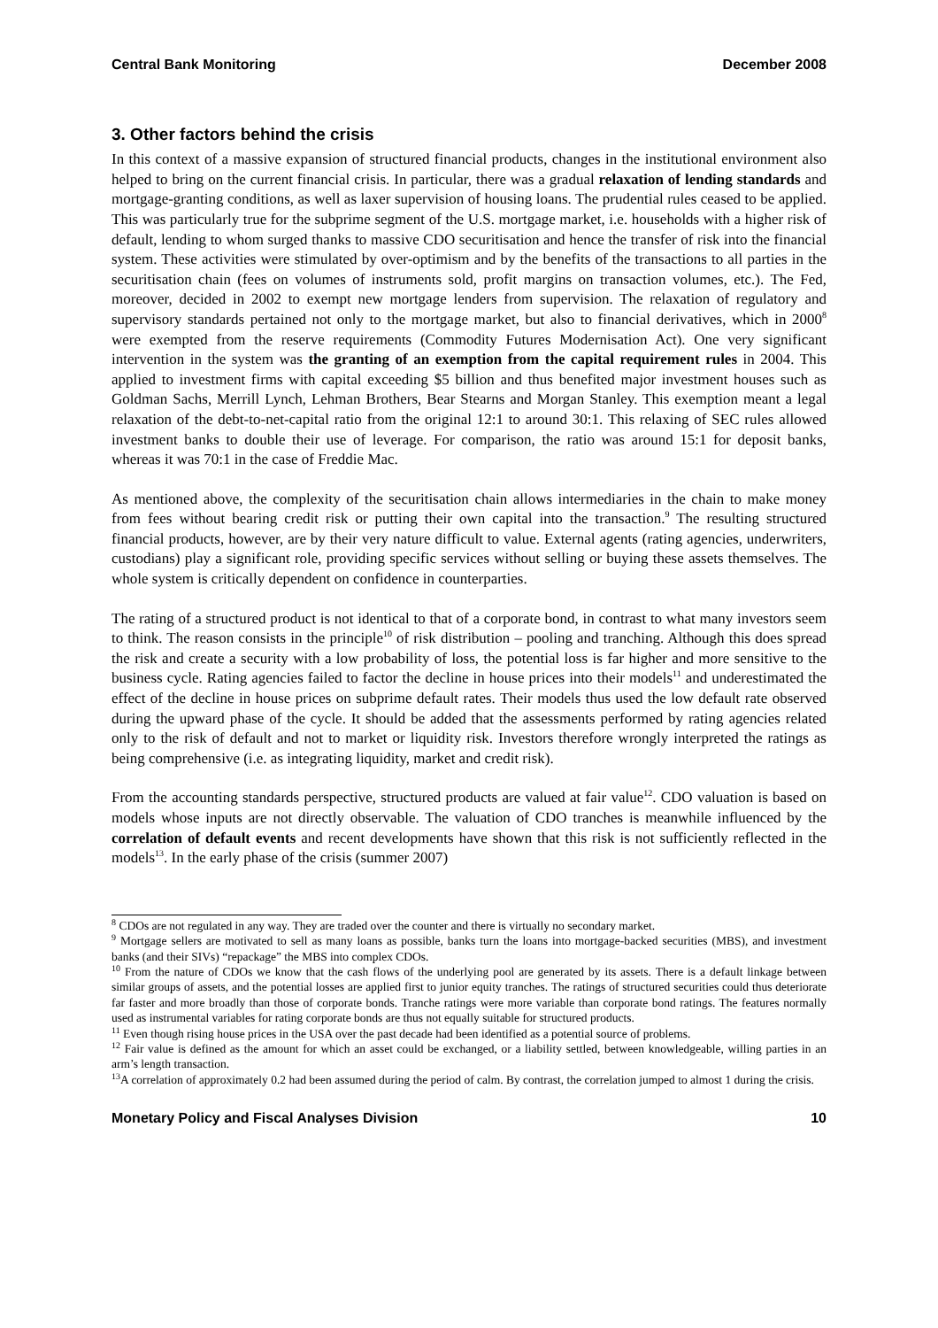Central Bank Monitoring December 2008
3. Other factors behind the crisis
In this context of a massive expansion of structured financial products, changes in the institutional environment also helped to bring on the current financial crisis. In particular, there was a gradual relaxation of lending standards and mortgage-granting conditions, as well as laxer supervision of housing loans. The prudential rules ceased to be applied. This was particularly true for the subprime segment of the U.S. mortgage market, i.e. households with a higher risk of default, lending to whom surged thanks to massive CDO securitisation and hence the transfer of risk into the financial system. These activities were stimulated by over-optimism and by the benefits of the transactions to all parties in the securitisation chain (fees on volumes of instruments sold, profit margins on transaction volumes, etc.). The Fed, moreover, decided in 2002 to exempt new mortgage lenders from supervision. The relaxation of regulatory and supervisory standards pertained not only to the mortgage market, but also to financial derivatives, which in 2000<sup>8</sup> were exempted from the reserve requirements (Commodity Futures Modernisation Act). One very significant intervention in the system was the granting of an exemption from the capital requirement rules in 2004. This applied to investment firms with capital exceeding $5 billion and thus benefited major investment houses such as Goldman Sachs, Merrill Lynch, Lehman Brothers, Bear Stearns and Morgan Stanley. This exemption meant a legal relaxation of the debt-to-net-capital ratio from the original 12:1 to around 30:1. This relaxing of SEC rules allowed investment banks to double their use of leverage. For comparison, the ratio was around 15:1 for deposit banks, whereas it was 70:1 in the case of Freddie Mac.
As mentioned above, the complexity of the securitisation chain allows intermediaries in the chain to make money from fees without bearing credit risk or putting their own capital into the transaction.<sup>9</sup> The resulting structured financial products, however, are by their very nature difficult to value. External agents (rating agencies, underwriters, custodians) play a significant role, providing specific services without selling or buying these assets themselves. The whole system is critically dependent on confidence in counterparties.
The rating of a structured product is not identical to that of a corporate bond, in contrast to what many investors seem to think. The reason consists in the principle<sup>10</sup> of risk distribution – pooling and tranching. Although this does spread the risk and create a security with a low probability of loss, the potential loss is far higher and more sensitive to the business cycle. Rating agencies failed to factor the decline in house prices into their models<sup>11</sup> and underestimated the effect of the decline in house prices on subprime default rates. Their models thus used the low default rate observed during the upward phase of the cycle. It should be added that the assessments performed by rating agencies related only to the risk of default and not to market or liquidity risk. Investors therefore wrongly interpreted the ratings as being comprehensive (i.e. as integrating liquidity, market and credit risk).
From the accounting standards perspective, structured products are valued at fair value<sup>12</sup>. CDO valuation is based on models whose inputs are not directly observable. The valuation of CDO tranches is meanwhile influenced by the correlation of default events and recent developments have shown that this risk is not sufficiently reflected in the models<sup>13</sup>. In the early phase of the crisis (summer 2007)
<sup>8</sup> CDOs are not regulated in any way. They are traded over the counter and there is virtually no secondary market.
<sup>9</sup> Mortgage sellers are motivated to sell as many loans as possible, banks turn the loans into mortgage-backed securities (MBS), and investment banks (and their SIVs) “repackage” the MBS into complex CDOs.
<sup>10</sup> From the nature of CDOs we know that the cash flows of the underlying pool are generated by its assets. There is a default linkage between similar groups of assets, and the potential losses are applied first to junior equity tranches. The ratings of structured securities could thus deteriorate far faster and more broadly than those of corporate bonds. Tranche ratings were more variable than corporate bond ratings. The features normally used as instrumental variables for rating corporate bonds are thus not equally suitable for structured products.
<sup>11</sup> Even though rising house prices in the USA over the past decade had been identified as a potential source of problems.
<sup>12</sup> Fair value is defined as the amount for which an asset could be exchanged, or a liability settled, between knowledgeable, willing parties in an arm’s length transaction.
<sup>13</sup> A correlation of approximately 0.2 had been assumed during the period of calm. By contrast, the correlation jumped to almost 1 during the crisis.
Monetary Policy and Fiscal Analyses Division 10